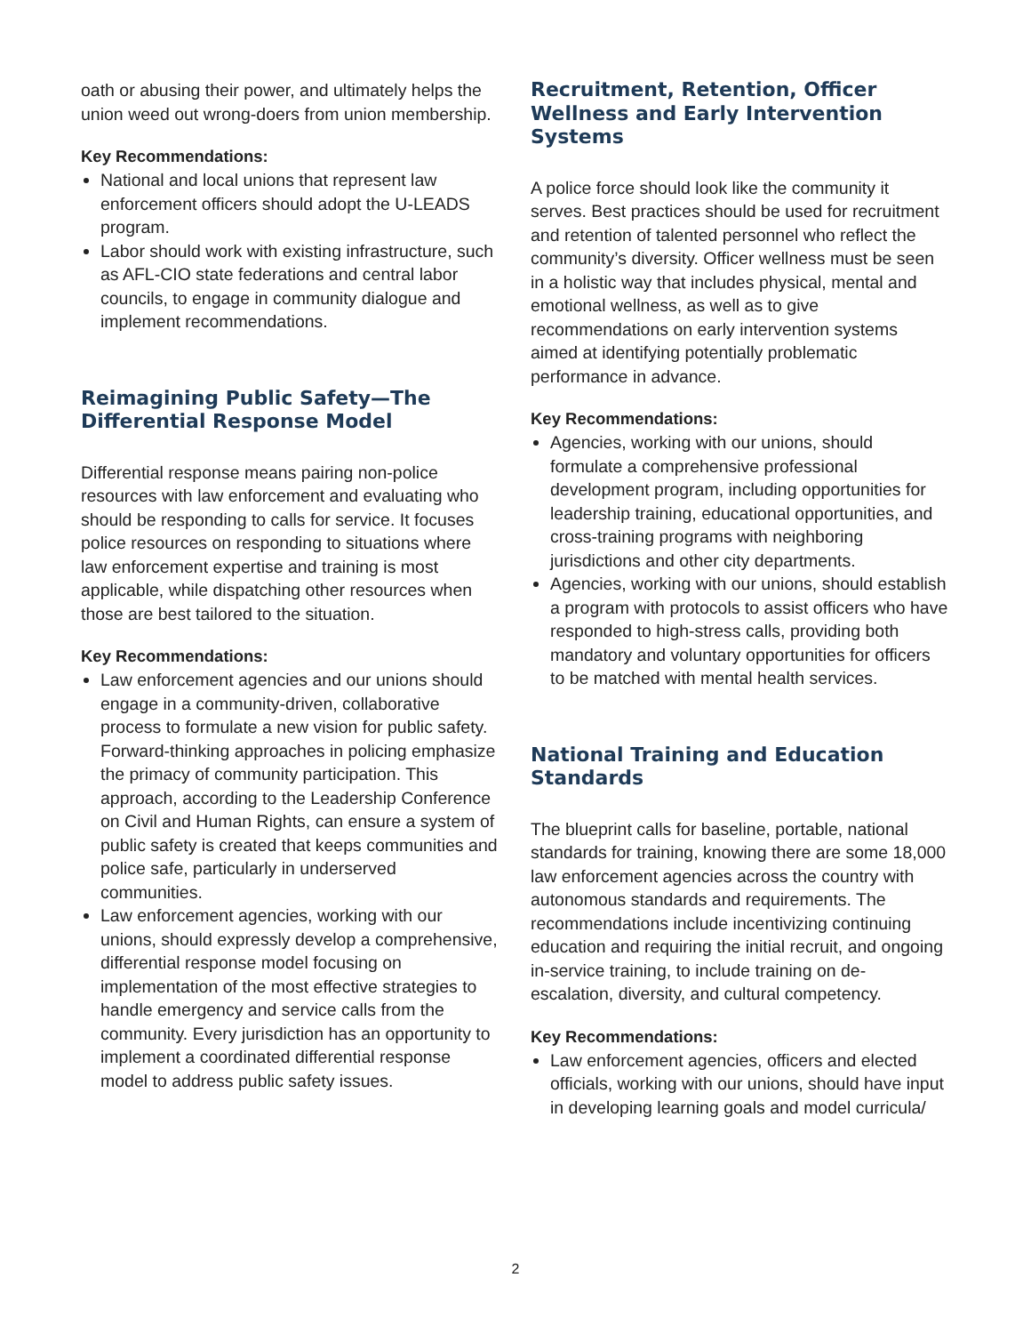oath or abusing their power, and ultimately helps the union weed out wrong-doers from union membership.
Key Recommendations:
National and local unions that represent law enforcement officers should adopt the U-LEADS program.
Labor should work with existing infrastructure, such as AFL-CIO state federations and central labor councils, to engage in community dialogue and implement recommendations.
Reimagining Public Safety—The Differential Response Model
Differential response means pairing non-police resources with law enforcement and evaluating who should be responding to calls for service. It focuses police resources on responding to situations where law enforcement expertise and training is most applicable, while dispatching other resources when those are best tailored to the situation.
Key Recommendations:
Law enforcement agencies and our unions should engage in a community-driven, collaborative process to formulate a new vision for public safety. Forward-thinking approaches in policing emphasize the primacy of community participation. This approach, according to the Leadership Conference on Civil and Human Rights, can ensure a system of public safety is created that keeps communities and police safe, particularly in underserved communities.
Law enforcement agencies, working with our unions, should expressly develop a comprehensive, differential response model focusing on implementation of the most effective strategies to handle emergency and service calls from the community. Every jurisdiction has an opportunity to implement a coordinated differential response model to address public safety issues.
Recruitment, Retention, Officer Wellness and Early Intervention Systems
A police force should look like the community it serves. Best practices should be used for recruitment and retention of talented personnel who reflect the community’s diversity. Officer wellness must be seen in a holistic way that includes physical, mental and emotional wellness, as well as to give recommendations on early intervention systems aimed at identifying potentially problematic performance in advance.
Key Recommendations:
Agencies, working with our unions, should formulate a comprehensive professional development program, including opportunities for leadership training, educational opportunities, and cross-training programs with neighboring jurisdictions and other city departments.
Agencies, working with our unions, should establish a program with protocols to assist officers who have responded to high-stress calls, providing both mandatory and voluntary opportunities for officers to be matched with mental health services.
National Training and Education Standards
The blueprint calls for baseline, portable, national standards for training, knowing there are some 18,000 law enforcement agencies across the country with autonomous standards and requirements. The recommendations include incentivizing continuing education and requiring the initial recruit, and ongoing in-service training, to include training on de-escalation, diversity, and cultural competency.
Key Recommendations:
Law enforcement agencies, officers and elected officials, working with our unions, should have input in developing learning goals and model curricula/
2